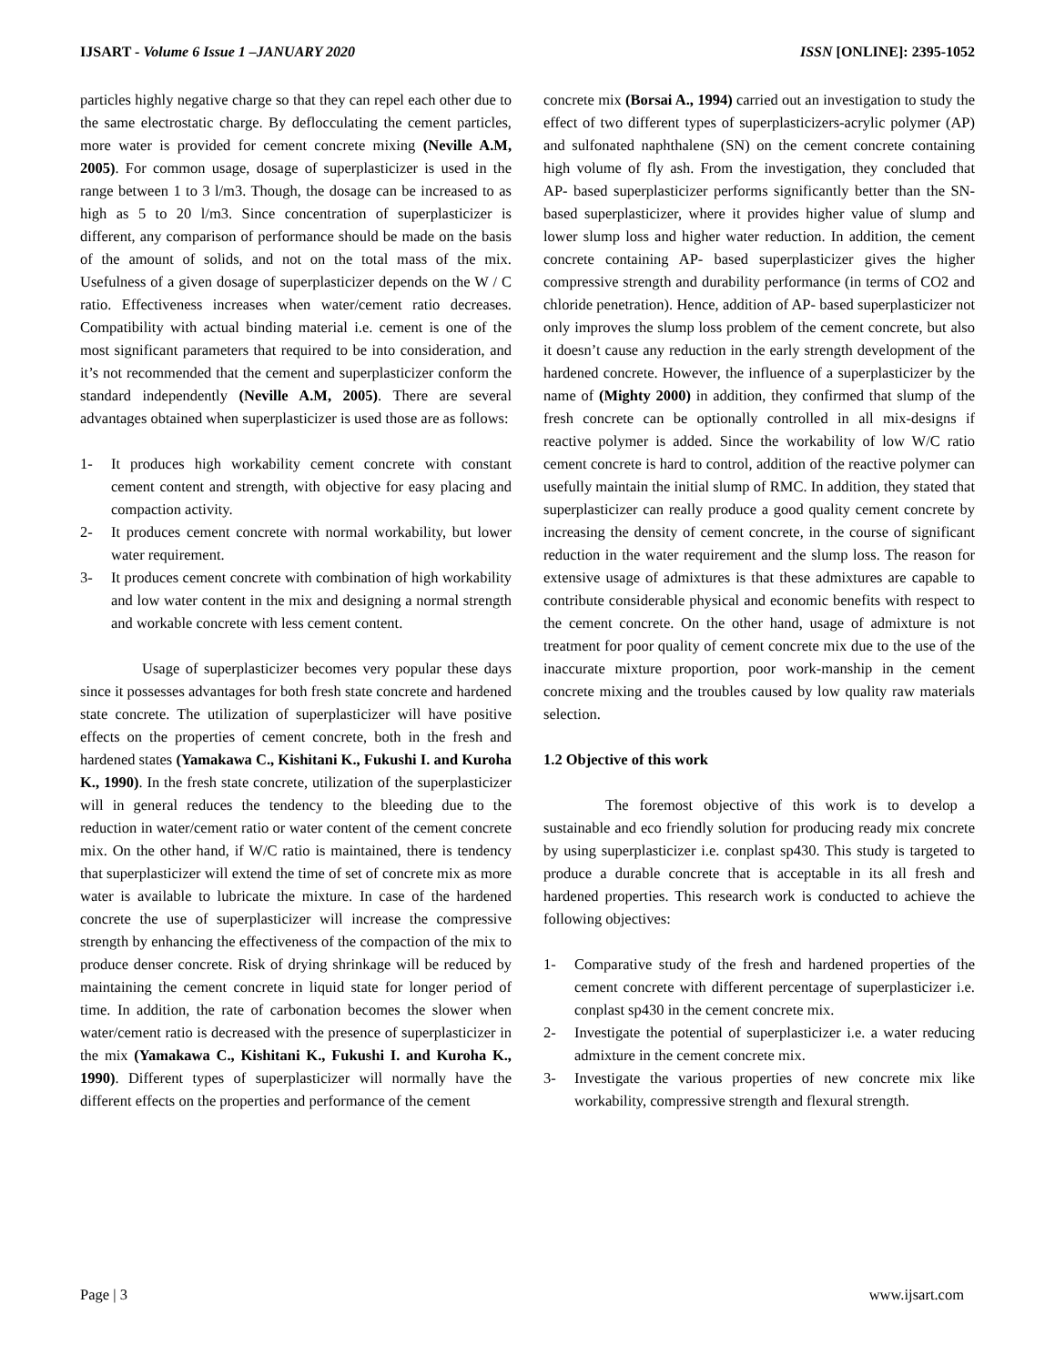IJSART - Volume 6 Issue 1 –JANUARY 2020
ISSN [ONLINE]: 2395-1052
particles highly negative charge so that they can repel each other due to the same electrostatic charge. By deflocculating the cement particles, more water is provided for cement concrete mixing (Neville A.M, 2005). For common usage, dosage of superplasticizer is used in the range between 1 to 3 l/m3. Though, the dosage can be increased to as high as 5 to 20 l/m3. Since concentration of superplasticizer is different, any comparison of performance should be made on the basis of the amount of solids, and not on the total mass of the mix. Usefulness of a given dosage of superplasticizer depends on the W / C ratio. Effectiveness increases when water/cement ratio decreases. Compatibility with actual binding material i.e. cement is one of the most significant parameters that required to be into consideration, and it’s not recommended that the cement and superplasticizer conform the standard independently (Neville A.M, 2005). There are several advantages obtained when superplasticizer is used those are as follows:
1- It produces high workability cement concrete with constant cement content and strength, with objective for easy placing and compaction activity.
2- It produces cement concrete with normal workability, but lower water requirement.
3- It produces cement concrete with combination of high workability and low water content in the mix and designing a normal strength and workable concrete with less cement content.
Usage of superplasticizer becomes very popular these days since it possesses advantages for both fresh state concrete and hardened state concrete. The utilization of superplasticizer will have positive effects on the properties of cement concrete, both in the fresh and hardened states (Yamakawa C., Kishitani K., Fukushi I. and Kuroha K., 1990). In the fresh state concrete, utilization of the superplasticizer will in general reduces the tendency to the bleeding due to the reduction in water/cement ratio or water content of the cement concrete mix. On the other hand, if W/C ratio is maintained, there is tendency that superplasticizer will extend the time of set of concrete mix as more water is available to lubricate the mixture. In case of the hardened concrete the use of superplasticizer will increase the compressive strength by enhancing the effectiveness of the compaction of the mix to produce denser concrete. Risk of drying shrinkage will be reduced by maintaining the cement concrete in liquid state for longer period of time. In addition, the rate of carbonation becomes the slower when water/cement ratio is decreased with the presence of superplasticizer in the mix (Yamakawa C., Kishitani K., Fukushi I. and Kuroha K., 1990). Different types of superplasticizer will normally have the different effects on the properties and performance of the cement
concrete mix (Borsai A., 1994) carried out an investigation to study the effect of two different types of superplasticizers-acrylic polymer (AP) and sulfonated naphthalene (SN) on the cement concrete containing high volume of fly ash. From the investigation, they concluded that AP- based superplasticizer performs significantly better than the SN- based superplasticizer, where it provides higher value of slump and lower slump loss and higher water reduction. In addition, the cement concrete containing AP- based superplasticizer gives the higher compressive strength and durability performance (in terms of CO2 and chloride penetration). Hence, addition of AP- based superplasticizer not only improves the slump loss problem of the cement concrete, but also it doesn’t cause any reduction in the early strength development of the hardened concrete. However, the influence of a superplasticizer by the name of (Mighty 2000) in addition, they confirmed that slump of the fresh concrete can be optionally controlled in all mix-designs if reactive polymer is added. Since the workability of low W/C ratio cement concrete is hard to control, addition of the reactive polymer can usefully maintain the initial slump of RMC. In addition, they stated that superplasticizer can really produce a good quality cement concrete by increasing the density of cement concrete, in the course of significant reduction in the water requirement and the slump loss. The reason for extensive usage of admixtures is that these admixtures are capable to contribute considerable physical and economic benefits with respect to the cement concrete. On the other hand, usage of admixture is not treatment for poor quality of cement concrete mix due to the use of the inaccurate mixture proportion, poor work-manship in the cement concrete mixing and the troubles caused by low quality raw materials selection.
1.2 Objective of this work
The foremost objective of this work is to develop a sustainable and eco friendly solution for producing ready mix concrete by using superplasticizer i.e. conplast sp430. This study is targeted to produce a durable concrete that is acceptable in its all fresh and hardened properties. This research work is conducted to achieve the following objectives:
1- Comparative study of the fresh and hardened properties of the cement concrete with different percentage of superplasticizer i.e. conplast sp430 in the cement concrete mix.
2- Investigate the potential of superplasticizer i.e. a water reducing admixture in the cement concrete mix.
3- Investigate the various properties of new concrete mix like workability, compressive strength and flexural strength.
Page | 3 www.ijsart.com